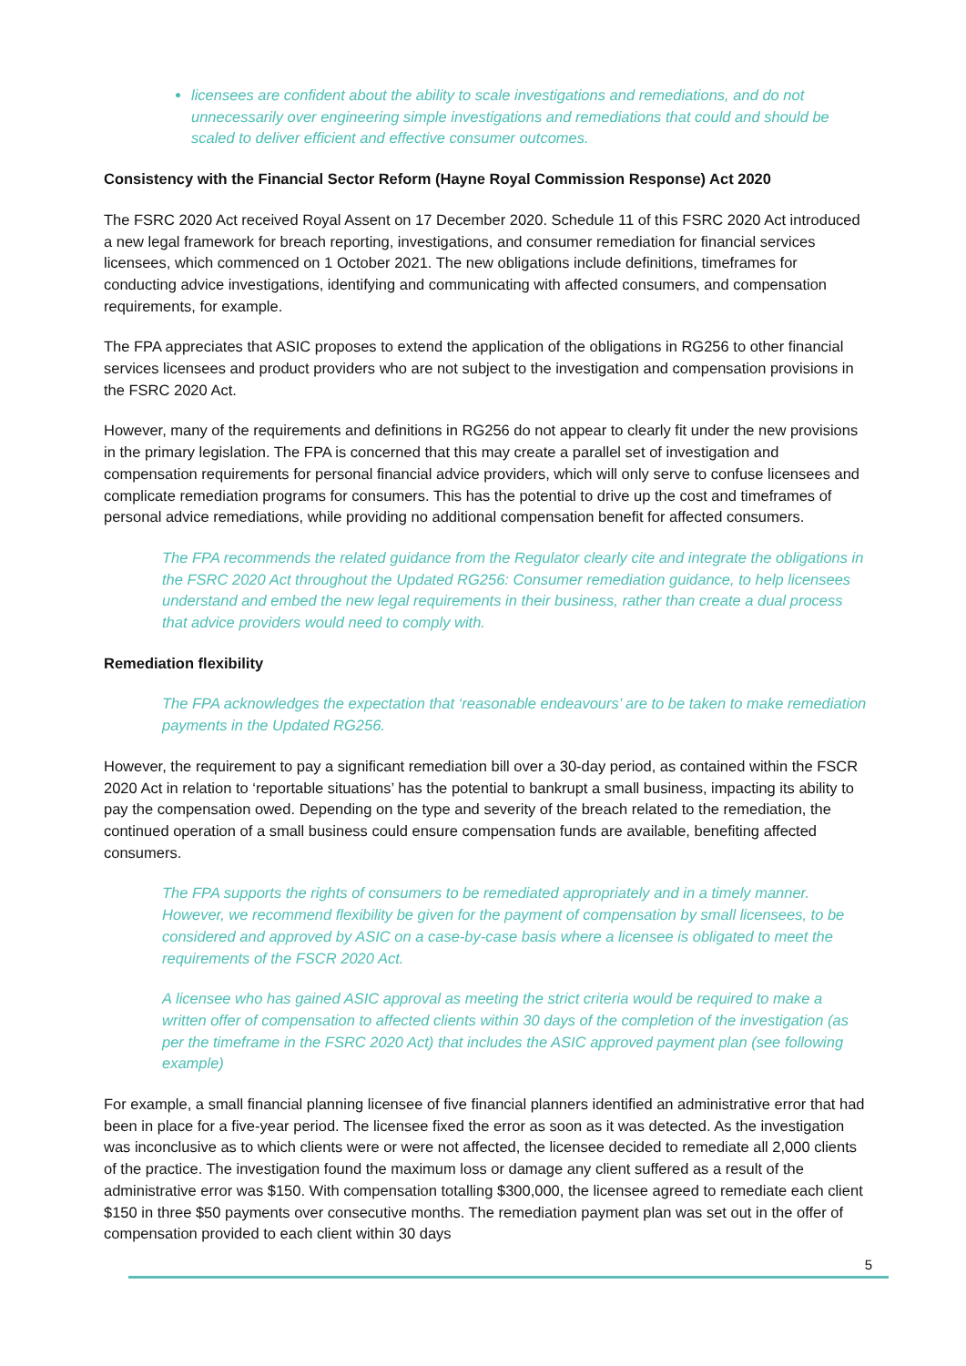licensees are confident about the ability to scale investigations and remediations, and do not unnecessarily over engineering simple investigations and remediations that could and should be scaled to deliver efficient and effective consumer outcomes.
Consistency with the Financial Sector Reform (Hayne Royal Commission Response) Act 2020
The FSRC 2020 Act received Royal Assent on 17 December 2020. Schedule 11 of this FSRC 2020 Act introduced a new legal framework for breach reporting, investigations, and consumer remediation for financial services licensees, which commenced on 1 October 2021. The new obligations include definitions, timeframes for conducting advice investigations, identifying and communicating with affected consumers, and compensation requirements, for example.
The FPA appreciates that ASIC proposes to extend the application of the obligations in RG256 to other financial services licensees and product providers who are not subject to the investigation and compensation provisions in the FSRC 2020 Act.
However, many of the requirements and definitions in RG256 do not appear to clearly fit under the new provisions in the primary legislation. The FPA is concerned that this may create a parallel set of investigation and compensation requirements for personal financial advice providers, which will only serve to confuse licensees and complicate remediation programs for consumers. This has the potential to drive up the cost and timeframes of personal advice remediations, while providing no additional compensation benefit for affected consumers.
The FPA recommends the related guidance from the Regulator clearly cite and integrate the obligations in the FSRC 2020 Act throughout the Updated RG256: Consumer remediation guidance, to help licensees understand and embed the new legal requirements in their business, rather than create a dual process that advice providers would need to comply with.
Remediation flexibility
The FPA acknowledges the expectation that ‘reasonable endeavours’ are to be taken to make remediation payments in the Updated RG256.
However, the requirement to pay a significant remediation bill over a 30-day period, as contained within the FSCR 2020 Act in relation to ‘reportable situations’ has the potential to bankrupt a small business, impacting its ability to pay the compensation owed. Depending on the type and severity of the breach related to the remediation, the continued operation of a small business could ensure compensation funds are available, benefiting affected consumers.
The FPA supports the rights of consumers to be remediated appropriately and in a timely manner. However, we recommend flexibility be given for the payment of compensation by small licensees, to be considered and approved by ASIC on a case-by-case basis where a licensee is obligated to meet the requirements of the FSCR 2020 Act.
A licensee who has gained ASIC approval as meeting the strict criteria would be required to make a written offer of compensation to affected clients within 30 days of the completion of the investigation (as per the timeframe in the FSRC 2020 Act) that includes the ASIC approved payment plan (see following example)
For example, a small financial planning licensee of five financial planners identified an administrative error that had been in place for a five-year period. The licensee fixed the error as soon as it was detected. As the investigation was inconclusive as to which clients were or were not affected, the licensee decided to remediate all 2,000 clients of the practice. The investigation found the maximum loss or damage any client suffered as a result of the administrative error was $150. With compensation totalling $300,000, the licensee agreed to remediate each client $150 in three $50 payments over consecutive months. The remediation payment plan was set out in the offer of compensation provided to each client within 30 days
5